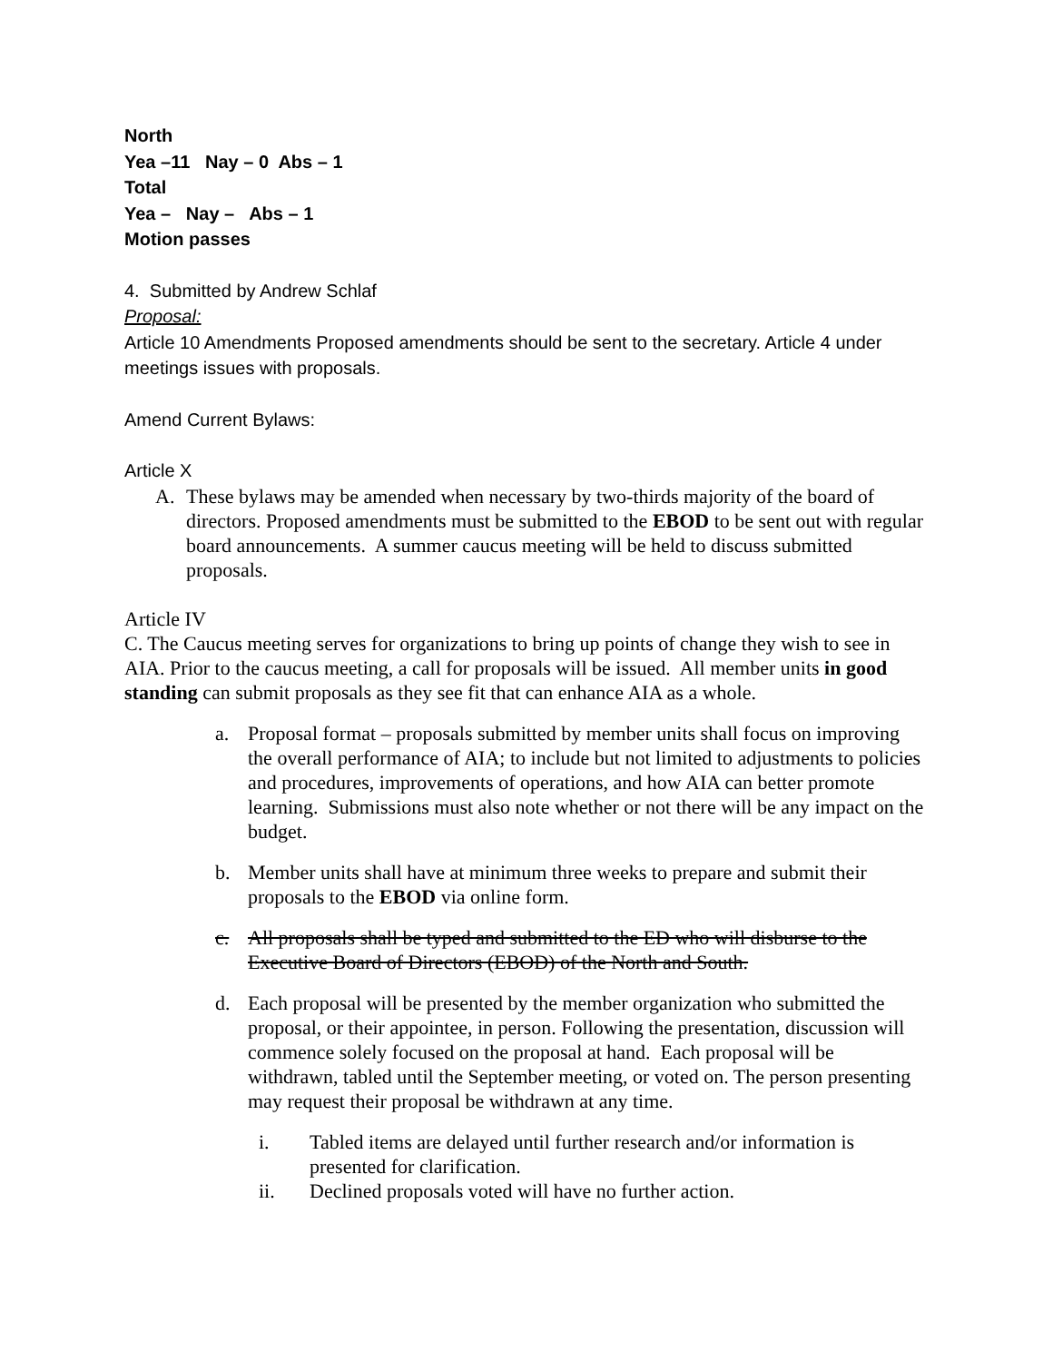North
Yea –11 Nay – 0 Abs – 1
Total
Yea – Nay – Abs – 1
Motion passes
4. Submitted by Andrew Schlaf
Proposal:
Article 10 Amendments Proposed amendments should be sent to the secretary. Article 4 under meetings issues with proposals.
Amend Current Bylaws:
Article X
A. These bylaws may be amended when necessary by two-thirds majority of the board of directors. Proposed amendments must be submitted to the EBOD to be sent out with regular board announcements. A summer caucus meeting will be held to discuss submitted proposals.
Article IV
C. The Caucus meeting serves for organizations to bring up points of change they wish to see in AIA. Prior to the caucus meeting, a call for proposals will be issued. All member units in good standing can submit proposals as they see fit that can enhance AIA as a whole.
a. Proposal format – proposals submitted by member units shall focus on improving the overall performance of AIA; to include but not limited to adjustments to policies and procedures, improvements of operations, and how AIA can better promote learning. Submissions must also note whether or not there will be any impact on the budget.
b. Member units shall have at minimum three weeks to prepare and submit their proposals to the EBOD via online form.
c. All proposals shall be typed and submitted to the ED who will disburse to the Executive Board of Directors (EBOD) of the North and South.
d. Each proposal will be presented by the member organization who submitted the proposal, or their appointee, in person. Following the presentation, discussion will commence solely focused on the proposal at hand. Each proposal will be withdrawn, tabled until the September meeting, or voted on. The person presenting may request their proposal be withdrawn at any time.
i. Tabled items are delayed until further research and/or information is presented for clarification.
ii. Declined proposals voted will have no further action.